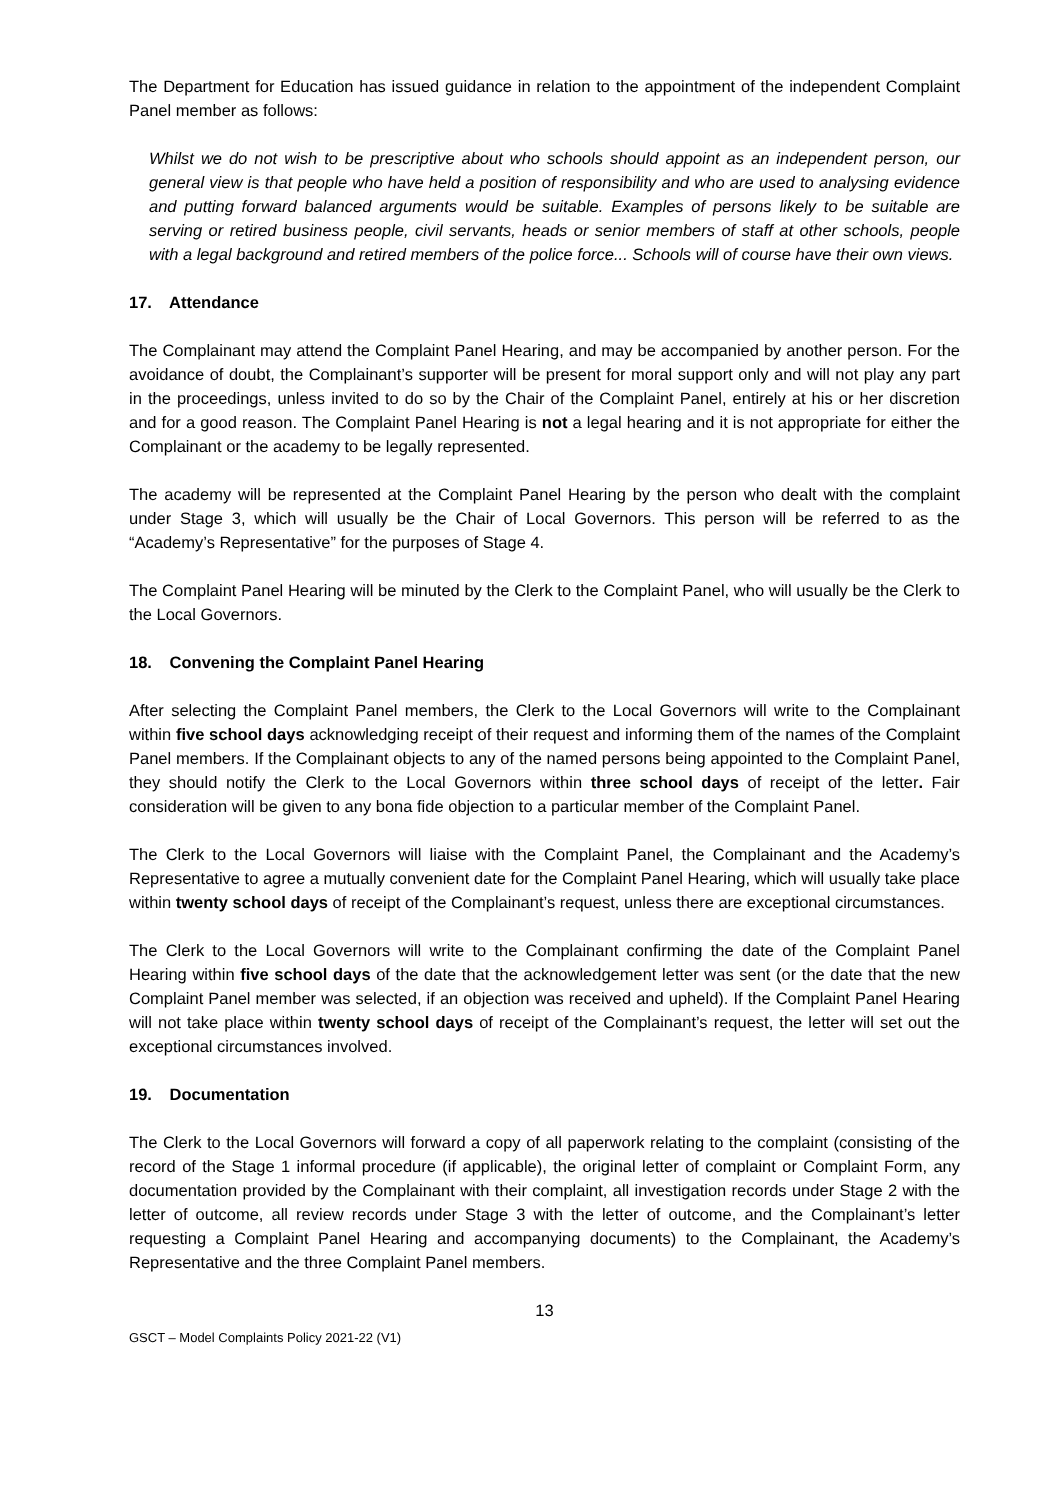The Department for Education has issued guidance in relation to the appointment of the independent Complaint Panel member as follows:
Whilst we do not wish to be prescriptive about who schools should appoint as an independent person, our general view is that people who have held a position of responsibility and who are used to analysing evidence and putting forward balanced arguments would be suitable. Examples of persons likely to be suitable are serving or retired business people, civil servants, heads or senior members of staff at other schools, people with a legal background and retired members of the police force... Schools will of course have their own views.
17. Attendance
The Complainant may attend the Complaint Panel Hearing, and may be accompanied by another person. For the avoidance of doubt, the Complainant’s supporter will be present for moral support only and will not play any part in the proceedings, unless invited to do so by the Chair of the Complaint Panel, entirely at his or her discretion and for a good reason. The Complaint Panel Hearing is not a legal hearing and it is not appropriate for either the Complainant or the academy to be legally represented.
The academy will be represented at the Complaint Panel Hearing by the person who dealt with the complaint under Stage 3, which will usually be the Chair of Local Governors. This person will be referred to as the “Academy’s Representative” for the purposes of Stage 4.
The Complaint Panel Hearing will be minuted by the Clerk to the Complaint Panel, who will usually be the Clerk to the Local Governors.
18. Convening the Complaint Panel Hearing
After selecting the Complaint Panel members, the Clerk to the Local Governors will write to the Complainant within five school days acknowledging receipt of their request and informing them of the names of the Complaint Panel members. If the Complainant objects to any of the named persons being appointed to the Complaint Panel, they should notify the Clerk to the Local Governors within three school days of receipt of the letter. Fair consideration will be given to any bona fide objection to a particular member of the Complaint Panel.
The Clerk to the Local Governors will liaise with the Complaint Panel, the Complainant and the Academy’s Representative to agree a mutually convenient date for the Complaint Panel Hearing, which will usually take place within twenty school days of receipt of the Complainant’s request, unless there are exceptional circumstances.
The Clerk to the Local Governors will write to the Complainant confirming the date of the Complaint Panel Hearing within five school days of the date that the acknowledgement letter was sent (or the date that the new Complaint Panel member was selected, if an objection was received and upheld). If the Complaint Panel Hearing will not take place within twenty school days of receipt of the Complainant’s request, the letter will set out the exceptional circumstances involved.
19. Documentation
The Clerk to the Local Governors will forward a copy of all paperwork relating to the complaint (consisting of the record of the Stage 1 informal procedure (if applicable), the original letter of complaint or Complaint Form, any documentation provided by the Complainant with their complaint, all investigation records under Stage 2 with the letter of outcome, all review records under Stage 3 with the letter of outcome, and the Complainant’s letter requesting a Complaint Panel Hearing and accompanying documents) to the Complainant, the Academy’s Representative and the three Complaint Panel members.
13
GSCT – Model Complaints Policy 2021-22 (V1)